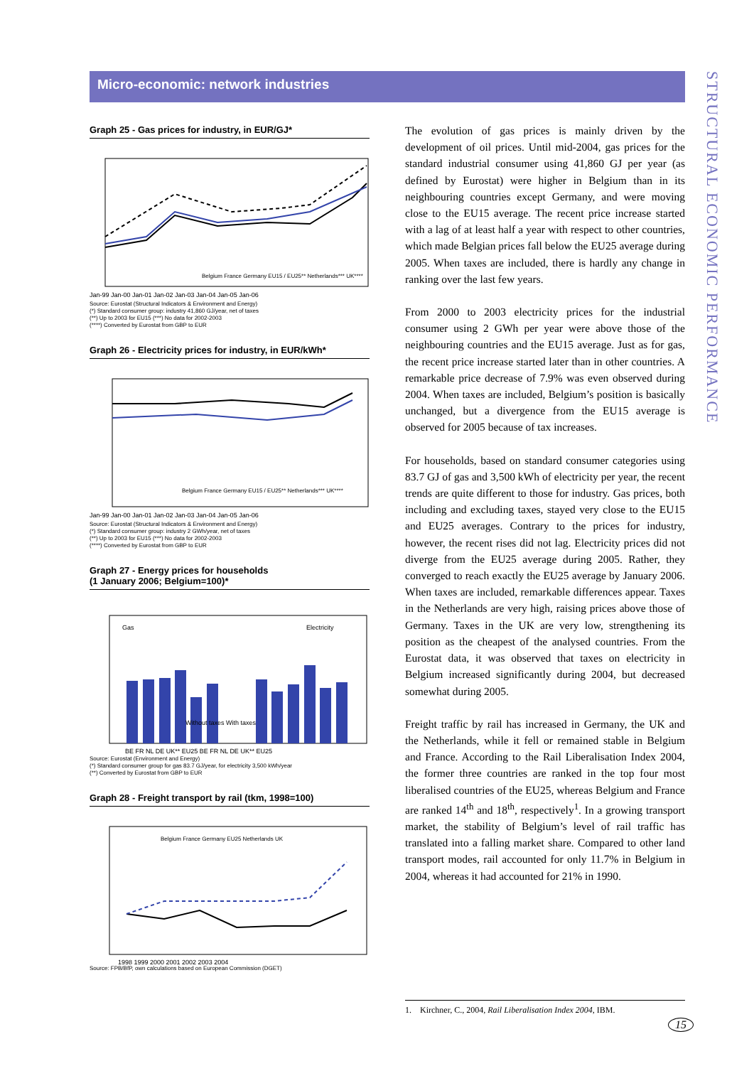Micro-economic: network industries
STRUCTURAL ECONOMIC PERFORMANCE
Graph 25 - Gas prices for industry, in EUR/GJ*
Jan-99 Jan-00 Jan-01 Jan-02 Jan-03 Jan-04 Jan-05 Jan-06
Belgium France Germany EU15 / EU25** Netherlands*** UK****
Source: Eurostat (Structural Indicators & Environment and Energy)
(*) Standard consumer group: industry 41,860 GJ/year, net of taxes
(**) Up to 2003 for EU15 (***) No data for 2002-2003
(****) Converted by Eurostat from GBP to EUR
Graph 26 - Electricity prices for industry, in EUR/kWh*
Jan-99 Jan-00 Jan-01 Jan-02 Jan-03 Jan-04 Jan-05 Jan-06
Belgium France Germany EU15 / EU25** Netherlands*** UK****
Source: Eurostat (Structural Indicators & Environment and Energy)
(*) Standard consumer group: industry 2 GWh/year, net of taxes
(**) Up to 2003 for EU15 (***) No data for 2002-2003
(****) Converted by Eurostat from GBP to EUR
Graph 27 - Energy prices for households
(1 January 2006; Belgium=100)*
Gas
Electricity
BE FR NL DE UK** EU25 BE FR NL DE UK** EU25
Without taxes With taxes
Source: Eurostat (Environment and Energy)
(*) Standard consumer group for gas 83.7 GJ/year, for electricity 3,500 kWh/year
(**) Converted by Eurostat from GBP to EUR
Graph 28 - Freight transport by rail (tkm, 1998=100)
1998 1999 2000 2001 2002 2003 2004
Belgium France Germany EU25 Netherlands UK
Source: FPB/BfP, own calculations based on European Commission (DGET)
The evolution of gas prices is mainly driven by the development of oil prices. Until mid-2004, gas prices for the standard industrial consumer using 41,860 GJ per year (as defined by Eurostat) were higher in Belgium than in its neighbouring countries except Germany, and were moving close to the EU15 average. The recent price increase started with a lag of at least half a year with respect to other countries, which made Belgian prices fall below the EU25 average during 2005. When taxes are included, there is hardly any change in ranking over the last few years.
From 2000 to 2003 electricity prices for the industrial consumer using 2 GWh per year were above those of the neighbouring countries and the EU15 average. Just as for gas, the recent price increase started later than in other countries. A remarkable price decrease of 7.9% was even observed during 2004. When taxes are included, Belgium’s position is basically unchanged, but a divergence from the EU15 average is observed for 2005 because of tax increases.
For households, based on standard consumer categories using 83.7 GJ of gas and 3,500 kWh of electricity per year, the recent trends are quite different to those for industry. Gas prices, both including and excluding taxes, stayed very close to the EU15 and EU25 averages. Contrary to the prices for industry, however, the recent rises did not lag. Electricity prices did not diverge from the EU25 average during 2005. Rather, they converged to reach exactly the EU25 average by January 2006. When taxes are included, remarkable differences appear. Taxes in the Netherlands are very high, raising prices above those of Germany. Taxes in the UK are very low, strengthening its position as the cheapest of the analysed countries. From the Eurostat data, it was observed that taxes on electricity in Belgium increased significantly during 2004, but decreased somewhat during 2005.
Freight traffic by rail has increased in Germany, the UK and the Netherlands, while it fell or remained stable in Belgium and France. According to the Rail Liberalisation Index 2004, the former three countries are ranked in the top four most liberalised countries of the EU25, whereas Belgium and France are ranked 14<sup>th</sup> and 18<sup>th</sup>, respectively<sup>1</sup>. In a growing transport market, the stability of Belgium’s level of rail traffic has translated into a falling market share. Compared to other land transport modes, rail accounted for only 11.7% in Belgium in 2004, whereas it had accounted for 21% in 1990.
1. Kirchner, C., 2004, Rail Liberalisation Index 2004, IBM.
15